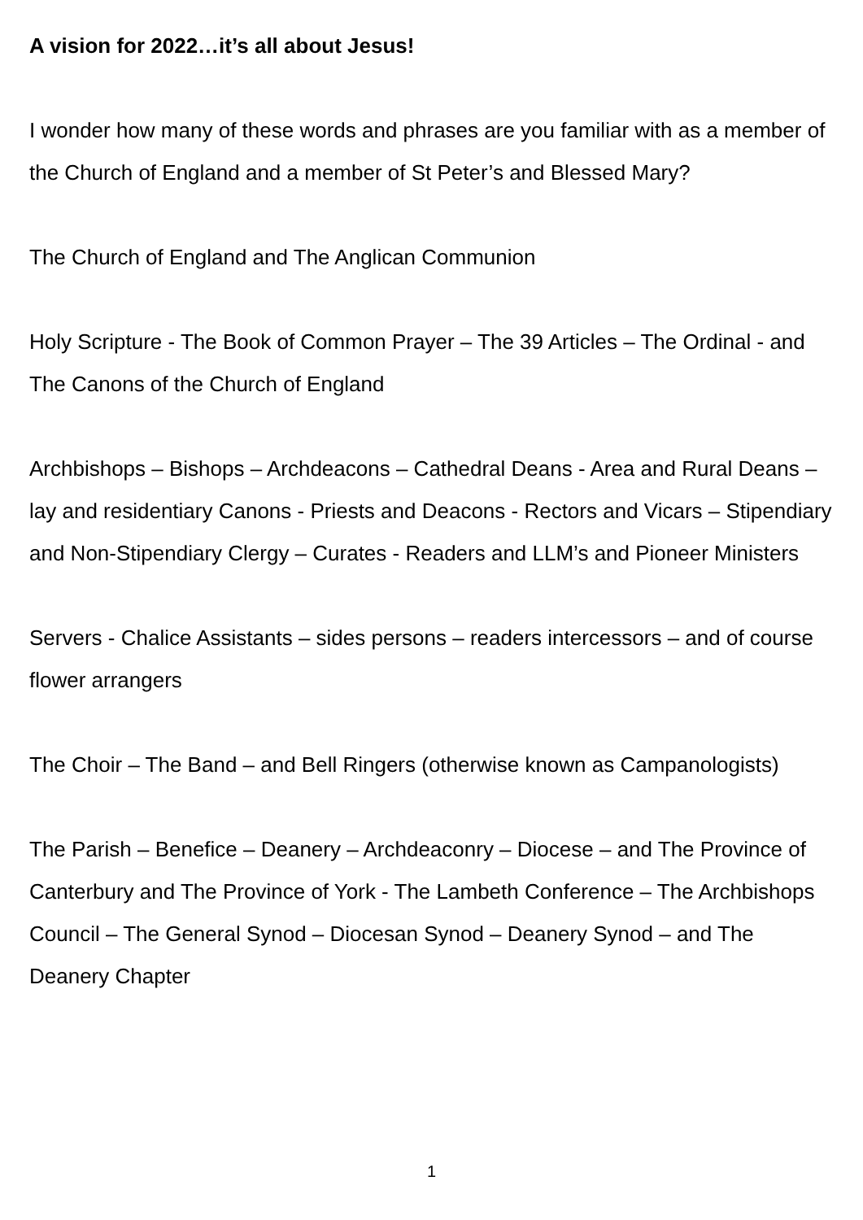A vision for 2022…it’s all about Jesus!
I wonder how many of these words and phrases are you familiar with as a member of the Church of England and a member of St Peter’s and Blessed Mary?
The Church of England and The Anglican Communion
Holy Scripture - The Book of Common Prayer – The 39 Articles – The Ordinal - and The Canons of the Church of England
Archbishops – Bishops – Archdeacons – Cathedral Deans - Area and Rural Deans – lay and residentiary Canons - Priests and Deacons - Rectors and Vicars – Stipendiary and Non-Stipendiary Clergy – Curates - Readers and LLM’s and Pioneer Ministers
Servers - Chalice Assistants – sides persons – readers intercessors – and of course flower arrangers
The Choir – The Band – and Bell Ringers (otherwise known as Campanologists)
The Parish – Benefice – Deanery – Archdeaconry – Diocese – and The Province of Canterbury and The Province of York - The Lambeth Conference – The Archbishops Council – The General Synod – Diocesan Synod – Deanery Synod – and The Deanery Chapter
1